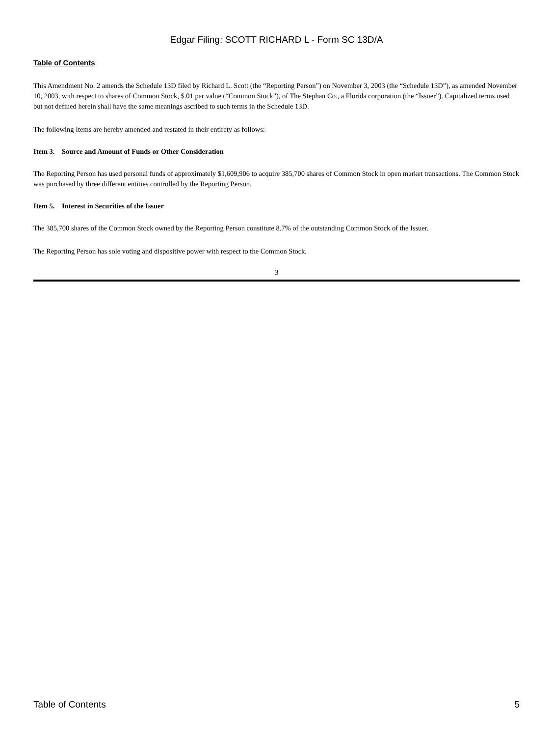Edgar Filing: SCOTT RICHARD L - Form SC 13D/A
Table of Contents
This Amendment No. 2 amends the Schedule 13D filed by Richard L. Scott (the “Reporting Person”) on November 3, 2003 (the “Schedule 13D”), as amended November 10, 2003, with respect to shares of Common Stock, $.01 par value (“Common Stock”), of The Stephan Co., a Florida corporation (the “Issuer”). Capitalized terms used but not defined herein shall have the same meanings ascribed to such terms in the Schedule 13D.
The following Items are hereby amended and restated in their entirety as follows:
Item 3. Source and Amount of Funds or Other Consideration
The Reporting Person has used personal funds of approximately $1,609,906 to acquire 385,700 shares of Common Stock in open market transactions. The Common Stock was purchased by three different entities controlled by the Reporting Person.
Item 5. Interest in Securities of the Issuer
The 385,700 shares of the Common Stock owned by the Reporting Person constitute 8.7% of the outstanding Common Stock of the Issuer.
The Reporting Person has sole voting and dispositive power with respect to the Common Stock.
3
Table of Contents 5